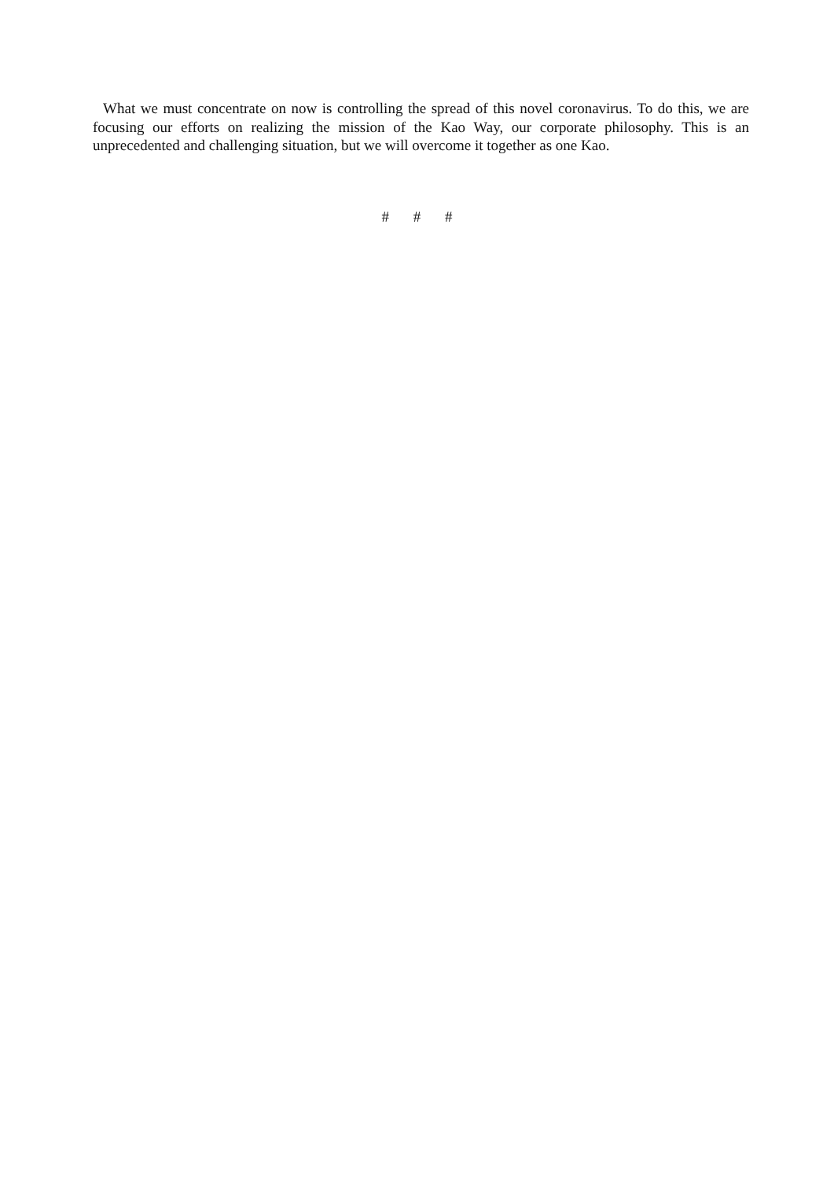What we must concentrate on now is controlling the spread of this novel coronavirus. To do this, we are focusing our efforts on realizing the mission of the Kao Way, our corporate philosophy. This is an unprecedented and challenging situation, but we will overcome it together as one Kao.
# # #